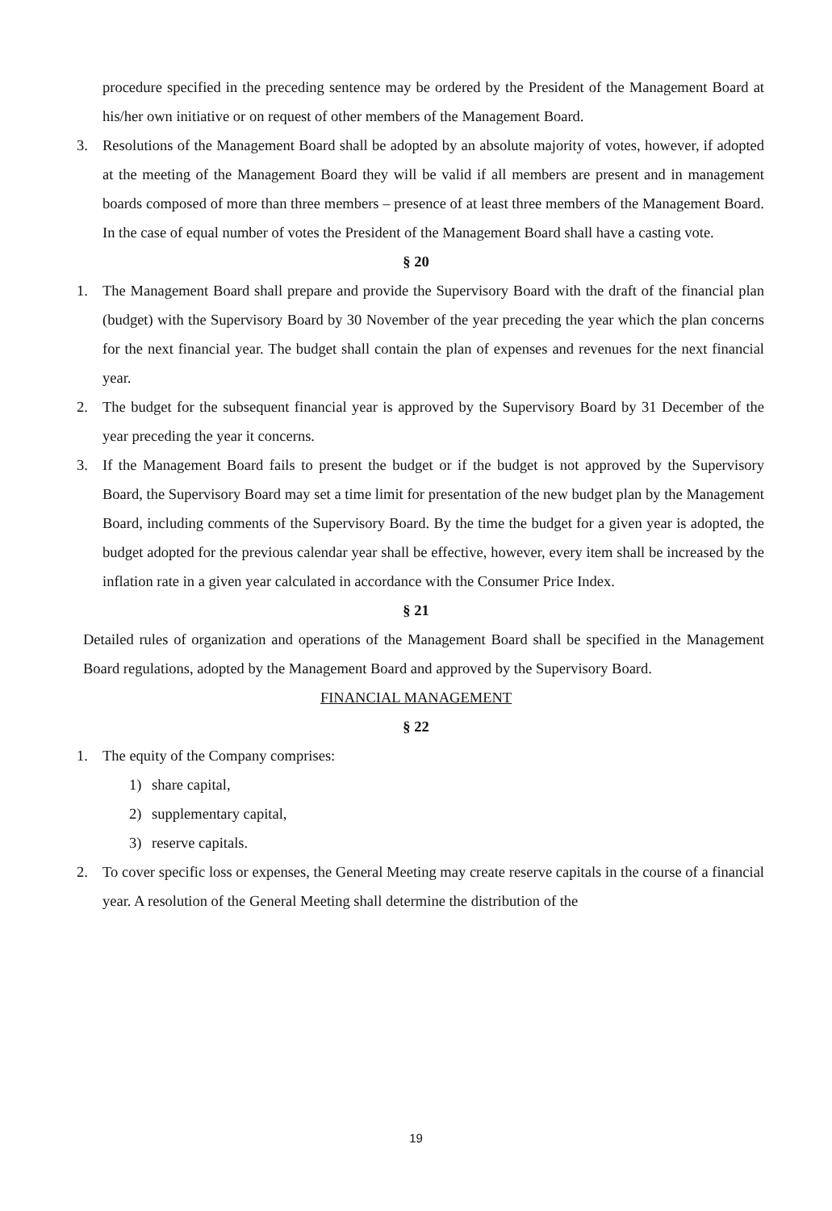procedure specified in the preceding sentence may be ordered by the President of the Management Board at his/her own initiative or on request of other members of the Management Board.
3. Resolutions of the Management Board shall be adopted by an absolute majority of votes, however, if adopted at the meeting of the Management Board they will be valid if all members are present and in management boards composed of more than three members – presence of at least three members of the Management Board. In the case of equal number of votes the President of the Management Board shall have a casting vote.
§ 20
1. The Management Board shall prepare and provide the Supervisory Board with the draft of the financial plan (budget) with the Supervisory Board by 30 November of the year preceding the year which the plan concerns for the next financial year. The budget shall contain the plan of expenses and revenues for the next financial year.
2. The budget for the subsequent financial year is approved by the Supervisory Board by 31 December of the year preceding the year it concerns.
3. If the Management Board fails to present the budget or if the budget is not approved by the Supervisory Board, the Supervisory Board may set a time limit for presentation of the new budget plan by the Management Board, including comments of the Supervisory Board. By the time the budget for a given year is adopted, the budget adopted for the previous calendar year shall be effective, however, every item shall be increased by the inflation rate in a given year calculated in accordance with the Consumer Price Index.
§ 21
Detailed rules of organization and operations of the Management Board shall be specified in the Management Board regulations, adopted by the Management Board and approved by the Supervisory Board.
FINANCIAL MANAGEMENT
§ 22
1. The equity of the Company comprises:
1) share capital,
2) supplementary capital,
3) reserve capitals.
2. To cover specific loss or expenses, the General Meeting may create reserve capitals in the course of a financial year. A resolution of the General Meeting shall determine the distribution of the
19